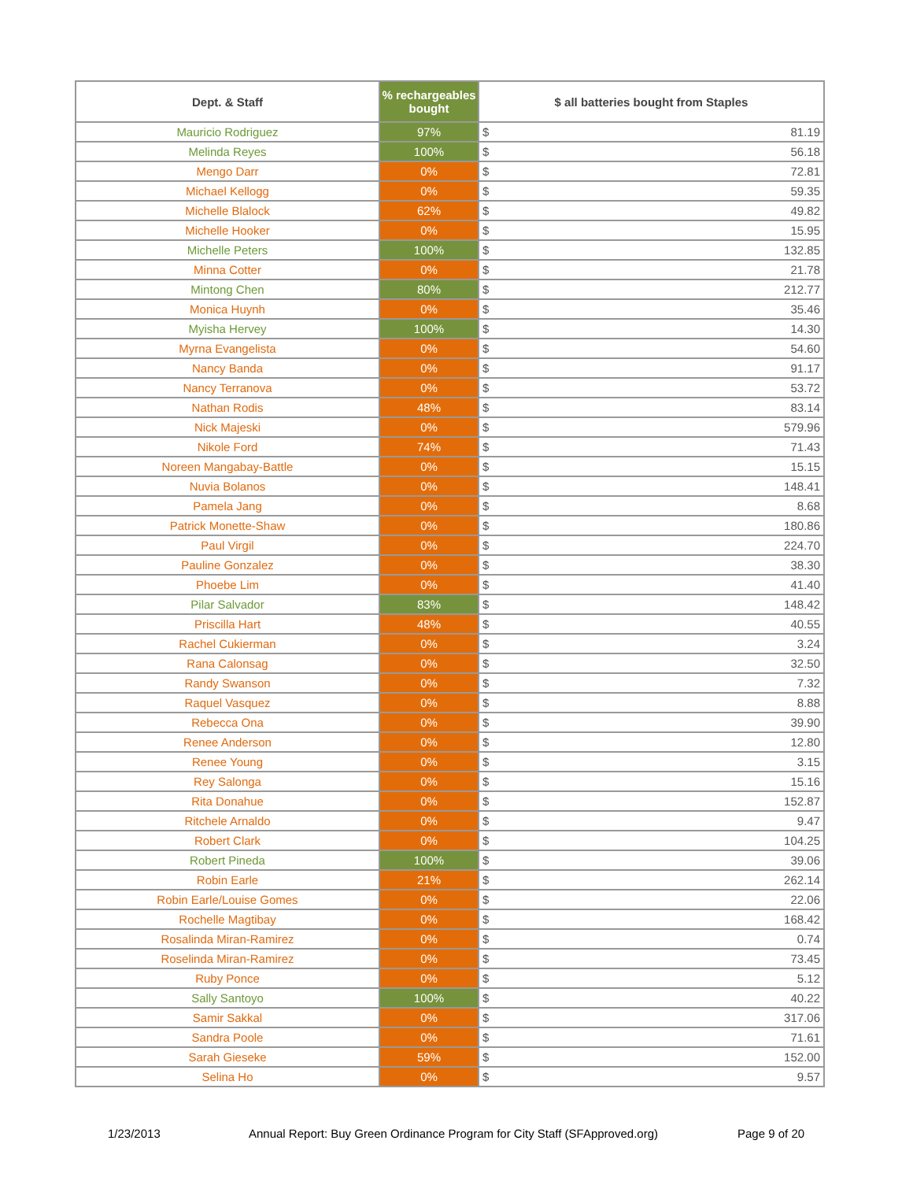| Dept. & Staff | % rechargeables bought | $ all batteries bought from Staples | |
| --- | --- | --- | --- |
| Mauricio Rodriguez | 97% | $ | 81.19 |
| Melinda Reyes | 100% | $ | 56.18 |
| Mengo Darr | 0% | $ | 72.81 |
| Michael Kellogg | 0% | $ | 59.35 |
| Michelle Blalock | 62% | $ | 49.82 |
| Michelle Hooker | 0% | $ | 15.95 |
| Michelle Peters | 100% | $ | 132.85 |
| Minna Cotter | 0% | $ | 21.78 |
| Mintong Chen | 80% | $ | 212.77 |
| Monica Huynh | 0% | $ | 35.46 |
| Myisha Hervey | 100% | $ | 14.30 |
| Myrna Evangelista | 0% | $ | 54.60 |
| Nancy Banda | 0% | $ | 91.17 |
| Nancy Terranova | 0% | $ | 53.72 |
| Nathan Rodis | 48% | $ | 83.14 |
| Nick Majeski | 0% | $ | 579.96 |
| Nikole Ford | 74% | $ | 71.43 |
| Noreen Mangabay-Battle | 0% | $ | 15.15 |
| Nuvia Bolanos | 0% | $ | 148.41 |
| Pamela Jang | 0% | $ | 8.68 |
| Patrick Monette-Shaw | 0% | $ | 180.86 |
| Paul Virgil | 0% | $ | 224.70 |
| Pauline Gonzalez | 0% | $ | 38.30 |
| Phoebe Lim | 0% | $ | 41.40 |
| Pilar Salvador | 83% | $ | 148.42 |
| Priscilla Hart | 48% | $ | 40.55 |
| Rachel Cukierman | 0% | $ | 3.24 |
| Rana Calonsag | 0% | $ | 32.50 |
| Randy Swanson | 0% | $ | 7.32 |
| Raquel Vasquez | 0% | $ | 8.88 |
| Rebecca Ona | 0% | $ | 39.90 |
| Renee Anderson | 0% | $ | 12.80 |
| Renee Young | 0% | $ | 3.15 |
| Rey Salonga | 0% | $ | 15.16 |
| Rita Donahue | 0% | $ | 152.87 |
| Ritchele Arnaldo | 0% | $ | 9.47 |
| Robert Clark | 0% | $ | 104.25 |
| Robert Pineda | 100% | $ | 39.06 |
| Robin Earle | 21% | $ | 262.14 |
| Robin Earle/Louise Gomes | 0% | $ | 22.06 |
| Rochelle Magtibay | 0% | $ | 168.42 |
| Rosalinda Miran-Ramirez | 0% | $ | 0.74 |
| Roselinda Miran-Ramirez | 0% | $ | 73.45 |
| Ruby Ponce | 0% | $ | 5.12 |
| Sally Santoyo | 100% | $ | 40.22 |
| Samir Sakkal | 0% | $ | 317.06 |
| Sandra Poole | 0% | $ | 71.61 |
| Sarah Gieseke | 59% | $ | 152.00 |
| Selina Ho | 0% | $ | 9.57 |
1/23/2013 Annual Report: Buy Green Ordinance Program for City Staff (SFApproved.org) Page 9 of 20